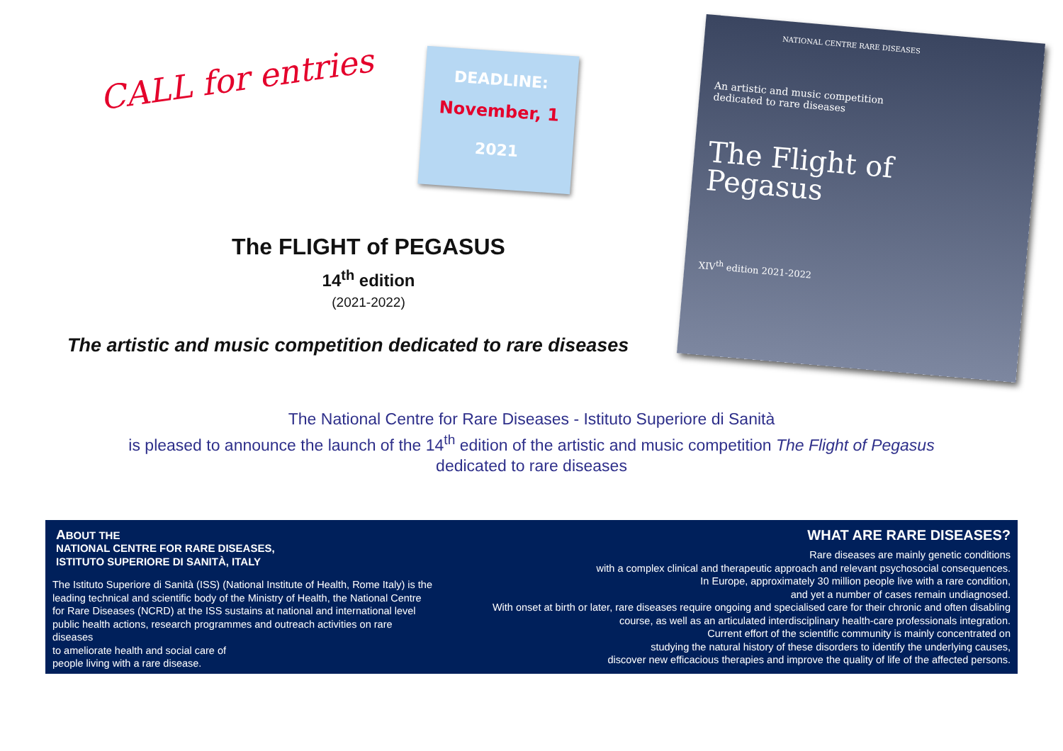CALL for entries
DEADLINE:
November, 1
2021
The FLIGHT of PEGASUS
14<sup>th</sup> edition
(2021-2022)
The artistic and music competition dedicated to rare diseases
NATIONAL CENTRE RARE DISEASES
An artistic and music competition
dedicated to rare diseases
The Flight of
Pegasus
XIV<sup>th</sup> edition 2021-2022
The National Centre for Rare Diseases - Istituto Superiore di Sanità
is pleased to announce the launch of the 14<sup>th</sup> edition of the artistic and music competition The Flight of Pegasus
dedicated to rare diseases
ABOUT THE
NATIONAL CENTRE FOR RARE DISEASES,
ISTITUTO SUPERIORE DI SANITÀ, ITALY
The Istituto Superiore di Sanità (ISS) (National Institute of Health, Rome Italy) is the leading technical and scientific body of the Ministry of Health, the National Centre for Rare Diseases (NCRD) at the ISS sustains at national and international level public health actions, research programmes and outreach activities on rare diseases
to ameliorate health and social care of
people living with a rare disease.
WHAT ARE RARE DISEASES?
Rare diseases are mainly genetic conditions
with a complex clinical and therapeutic approach and relevant psychosocial consequences.
In Europe, approximately 30 million people live with a rare condition,
and yet a number of cases remain undiagnosed.
With onset at birth or later, rare diseases require ongoing and specialised care for their chronic and often disabling course, as well as an articulated interdisciplinary health-care professionals integration.
Current effort of the scientific community is mainly concentrated on
studying the natural history of these disorders to identify the underlying causes,
discover new efficacious therapies and improve the quality of life of the affected persons.